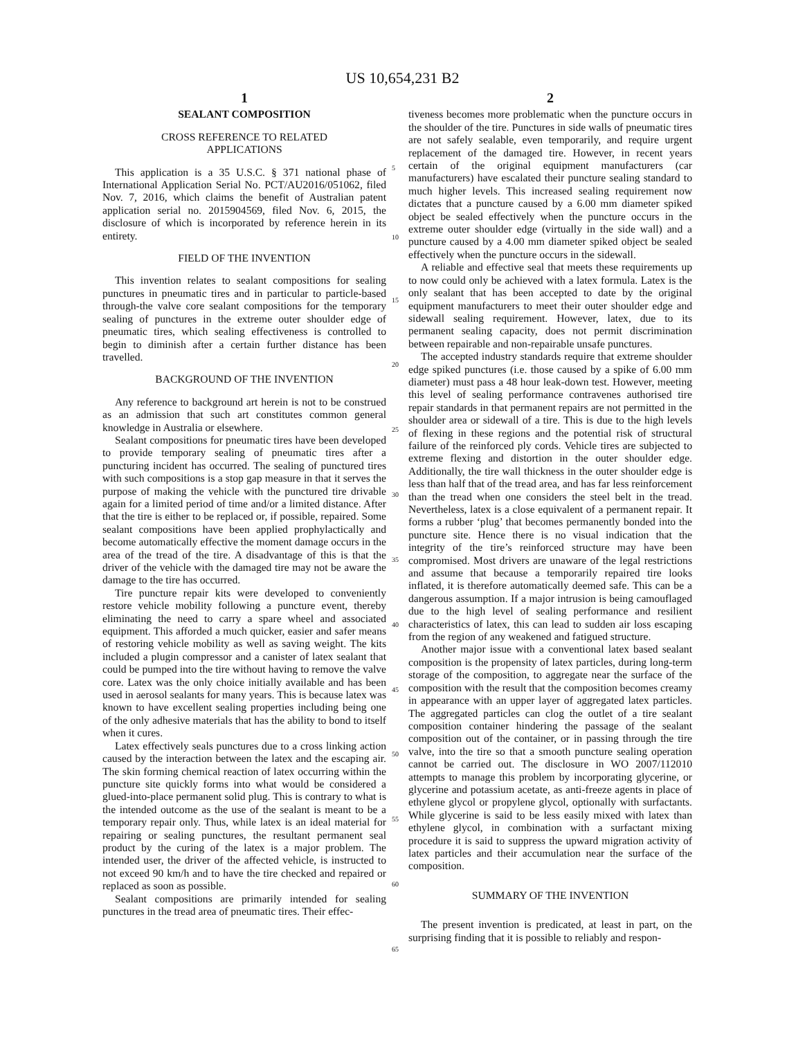US 10,654,231 B2
1
SEALANT COMPOSITION
CROSS REFERENCE TO RELATED
APPLICATIONS
This application is a 35 U.S.C. § 371 national phase of International Application Serial No. PCT/AU2016/051062, filed Nov. 7, 2016, which claims the benefit of Australian patent application serial no. 2015904569, filed Nov. 6, 2015, the disclosure of which is incorporated by reference herein in its entirety.
FIELD OF THE INVENTION
This invention relates to sealant compositions for sealing punctures in pneumatic tires and in particular to particle-based through-the valve core sealant compositions for the temporary sealing of punctures in the extreme outer shoulder edge of pneumatic tires, which sealing effectiveness is controlled to begin to diminish after a certain further distance has been travelled.
BACKGROUND OF THE INVENTION
Any reference to background art herein is not to be construed as an admission that such art constitutes common general knowledge in Australia or elsewhere.
Sealant compositions for pneumatic tires have been developed to provide temporary sealing of pneumatic tires after a puncturing incident has occurred. The sealing of punctured tires with such compositions is a stop gap measure in that it serves the purpose of making the vehicle with the punctured tire drivable again for a limited period of time and/or a limited distance. After that the tire is either to be replaced or, if possible, repaired. Some sealant compositions have been applied prophylactically and become automatically effective the moment damage occurs in the area of the tread of the tire. A disadvantage of this is that the driver of the vehicle with the damaged tire may not be aware the damage to the tire has occurred.
Tire puncture repair kits were developed to conveniently restore vehicle mobility following a puncture event, thereby eliminating the need to carry a spare wheel and associated equipment. This afforded a much quicker, easier and safer means of restoring vehicle mobility as well as saving weight. The kits included a plugin compressor and a canister of latex sealant that could be pumped into the tire without having to remove the valve core. Latex was the only choice initially available and has been used in aerosol sealants for many years. This is because latex was known to have excellent sealing properties including being one of the only adhesive materials that has the ability to bond to itself when it cures.
Latex effectively seals punctures due to a cross linking action caused by the interaction between the latex and the escaping air. The skin forming chemical reaction of latex occurring within the puncture site quickly forms into what would be considered a glued-into-place permanent solid plug. This is contrary to what is the intended outcome as the use of the sealant is meant to be a temporary repair only. Thus, while latex is an ideal material for repairing or sealing punctures, the resultant permanent seal product by the curing of the latex is a major problem. The intended user, the driver of the affected vehicle, is instructed to not exceed 90 km/h and to have the tire checked and repaired or replaced as soon as possible.
Sealant compositions are primarily intended for sealing punctures in the tread area of pneumatic tires. Their effec-
2
tiveness becomes more problematic when the puncture occurs in the shoulder of the tire. Punctures in side walls of pneumatic tires are not safely sealable, even temporarily, and require urgent replacement of the damaged tire. However, in recent years certain of the original equipment manufacturers (car manufacturers) have escalated their puncture sealing standard to much higher levels. This increased sealing requirement now dictates that a puncture caused by a 6.00 mm diameter spiked object be sealed effectively when the puncture occurs in the extreme outer shoulder edge (virtually in the side wall) and a puncture caused by a 4.00 mm diameter spiked object be sealed effectively when the puncture occurs in the sidewall.
A reliable and effective seal that meets these requirements up to now could only be achieved with a latex formula. Latex is the only sealant that has been accepted to date by the original equipment manufacturers to meet their outer shoulder edge and sidewall sealing requirement. However, latex, due to its permanent sealing capacity, does not permit discrimination between repairable and non-repairable unsafe punctures.
The accepted industry standards require that extreme shoulder edge spiked punctures (i.e. those caused by a spike of 6.00 mm diameter) must pass a 48 hour leak-down test. However, meeting this level of sealing performance contravenes authorised tire repair standards in that permanent repairs are not permitted in the shoulder area or sidewall of a tire. This is due to the high levels of flexing in these regions and the potential risk of structural failure of the reinforced ply cords. Vehicle tires are subjected to extreme flexing and distortion in the outer shoulder edge. Additionally, the tire wall thickness in the outer shoulder edge is less than half that of the tread area, and has far less reinforcement than the tread when one considers the steel belt in the tread. Nevertheless, latex is a close equivalent of a permanent repair. It forms a rubber ‘plug’ that becomes permanently bonded into the puncture site. Hence there is no visual indication that the integrity of the tire’s reinforced structure may have been compromised. Most drivers are unaware of the legal restrictions and assume that because a temporarily repaired tire looks inflated, it is therefore automatically deemed safe. This can be a dangerous assumption. If a major intrusion is being camouflaged due to the high level of sealing performance and resilient characteristics of latex, this can lead to sudden air loss escaping from the region of any weakened and fatigued structure.
Another major issue with a conventional latex based sealant composition is the propensity of latex particles, during long-term storage of the composition, to aggregate near the surface of the composition with the result that the composition becomes creamy in appearance with an upper layer of aggregated latex particles. The aggregated particles can clog the outlet of a tire sealant composition container hindering the passage of the sealant composition out of the container, or in passing through the tire valve, into the tire so that a smooth puncture sealing operation cannot be carried out. The disclosure in WO 2007/112010 attempts to manage this problem by incorporating glycerine, or glycerine and potassium acetate, as anti-freeze agents in place of ethylene glycol or propylene glycol, optionally with surfactants. While glycerine is said to be less easily mixed with latex than ethylene glycol, in combination with a surfactant mixing procedure it is said to suppress the upward migration activity of latex particles and their accumulation near the surface of the composition.
SUMMARY OF THE INVENTION
The present invention is predicated, at least in part, on the surprising finding that it is possible to reliably and respon-
5
10
15
20
25
30
35
40
45
50
55
60
65